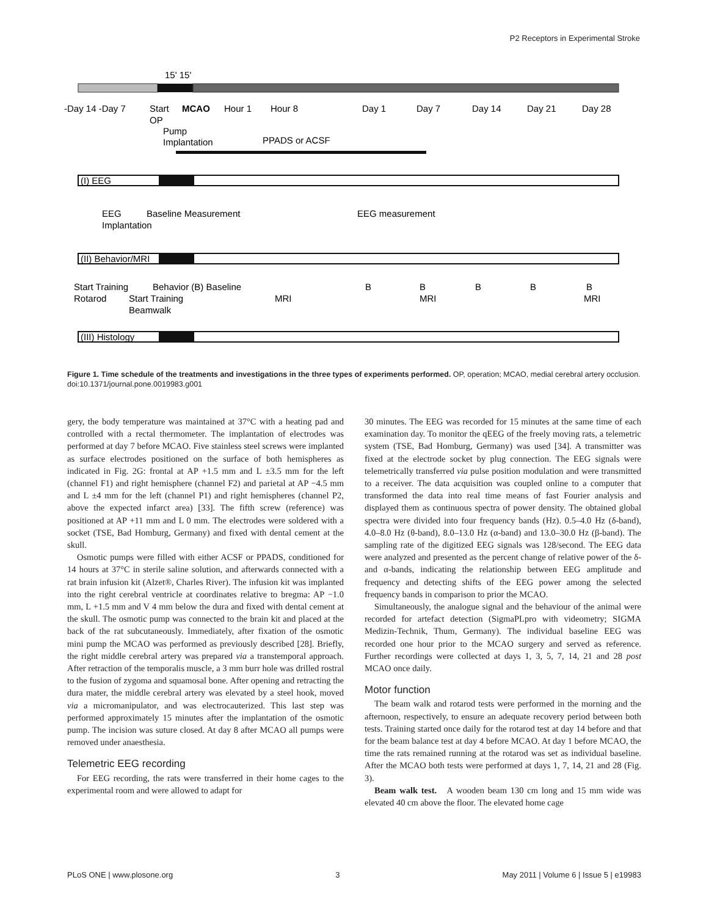P2 Receptors in Experimental Stroke
15' 15'
-Day 14 -Day 7
Start
OP
MCAO
Hour 1
Hour 8
Day 1
Day 7
Day 14
Day 21
Day 28
Pump
Implantation
PPADS or ACSF
(I) EEG
EEG
Implantation
Baseline Measurement
EEG measurement
(II) Behavior/MRI
Start Training
Rotarod
Behavior (B) Baseline
Start Training
Beamwalk
MRI
B
B
MRI
B
B
B
MRI
(III) Histology
Figure 1. Time schedule of the treatments and investigations in the three types of experiments performed. OP, operation; MCAO, medial cerebral artery occlusion.
doi:10.1371/journal.pone.0019983.g001
gery, the body temperature was maintained at 37°C with a heating pad and controlled with a rectal thermometer. The implantation of electrodes was performed at day 7 before MCAO. Five stainless steel screws were implanted as surface electrodes positioned on the surface of both hemispheres as indicated in Fig. 2G: frontal at AP +1.5 mm and L ±3.5 mm for the left (channel F1) and right hemisphere (channel F2) and parietal at AP −4.5 mm and L ±4 mm for the left (channel P1) and right hemispheres (channel P2, above the expected infarct area) [33]. The fifth screw (reference) was positioned at AP +11 mm and L 0 mm. The electrodes were soldered with a socket (TSE, Bad Homburg, Germany) and fixed with dental cement at the skull.
Osmotic pumps were filled with either ACSF or PPADS, conditioned for 14 hours at 37°C in sterile saline solution, and afterwards connected with a rat brain infusion kit (Alzet®, Charles River). The infusion kit was implanted into the right cerebral ventricle at coordinates relative to bregma: AP −1.0 mm, L +1.5 mm and V 4 mm below the dura and fixed with dental cement at the skull. The osmotic pump was connected to the brain kit and placed at the back of the rat subcutaneously. Immediately, after fixation of the osmotic mini pump the MCAO was performed as previously described [28]. Briefly, the right middle cerebral artery was prepared via a transtemporal approach. After retraction of the temporalis muscle, a 3 mm burr hole was drilled rostral to the fusion of zygoma and squamosal bone. After opening and retracting the dura mater, the middle cerebral artery was elevated by a steel hook, moved via a micromanipulator, and was electrocauterized. This last step was performed approximately 15 minutes after the implantation of the osmotic pump. The incision was suture closed. At day 8 after MCAO all pumps were removed under anaesthesia.
Telemetric EEG recording
For EEG recording, the rats were transferred in their home cages to the experimental room and were allowed to adapt for
30 minutes. The EEG was recorded for 15 minutes at the same time of each examination day. To monitor the qEEG of the freely moving rats, a telemetric system (TSE, Bad Homburg, Germany) was used [34]. A transmitter was fixed at the electrode socket by plug connection. The EEG signals were telemetrically transferred via pulse position modulation and were transmitted to a receiver. The data acquisition was coupled online to a computer that transformed the data into real time means of fast Fourier analysis and displayed them as continuous spectra of power density. The obtained global spectra were divided into four frequency bands (Hz). 0.5–4.0 Hz (δ-band), 4.0–8.0 Hz (θ-band), 8.0–13.0 Hz (α-band) and 13.0–30.0 Hz (β-band). The sampling rate of the digitized EEG signals was 128/second. The EEG data were analyzed and presented as the percent change of relative power of the δ- and α-bands, indicating the relationship between EEG amplitude and frequency and detecting shifts of the EEG power among the selected frequency bands in comparison to prior the MCAO.
Simultaneously, the analogue signal and the behaviour of the animal were recorded for artefact detection (SigmaPLpro with videometry; SIGMA Medizin-Technik, Thum, Germany). The individual baseline EEG was recorded one hour prior to the MCAO surgery and served as reference. Further recordings were collected at days 1, 3, 5, 7, 14, 21 and 28 post MCAO once daily.
Motor function
The beam walk and rotarod tests were performed in the morning and the afternoon, respectively, to ensure an adequate recovery period between both tests. Training started once daily for the rotarod test at day 14 before and that for the beam balance test at day 4 before MCAO. At day 1 before MCAO, the time the rats remained running at the rotarod was set as individual baseline. After the MCAO both tests were performed at days 1, 7, 14, 21 and 28 (Fig. 3).
Beam walk test. A wooden beam 130 cm long and 15 mm wide was elevated 40 cm above the floor. The elevated home cage
PLoS ONE | www.plosone.org 3 May 2011 | Volume 6 | Issue 5 | e19983